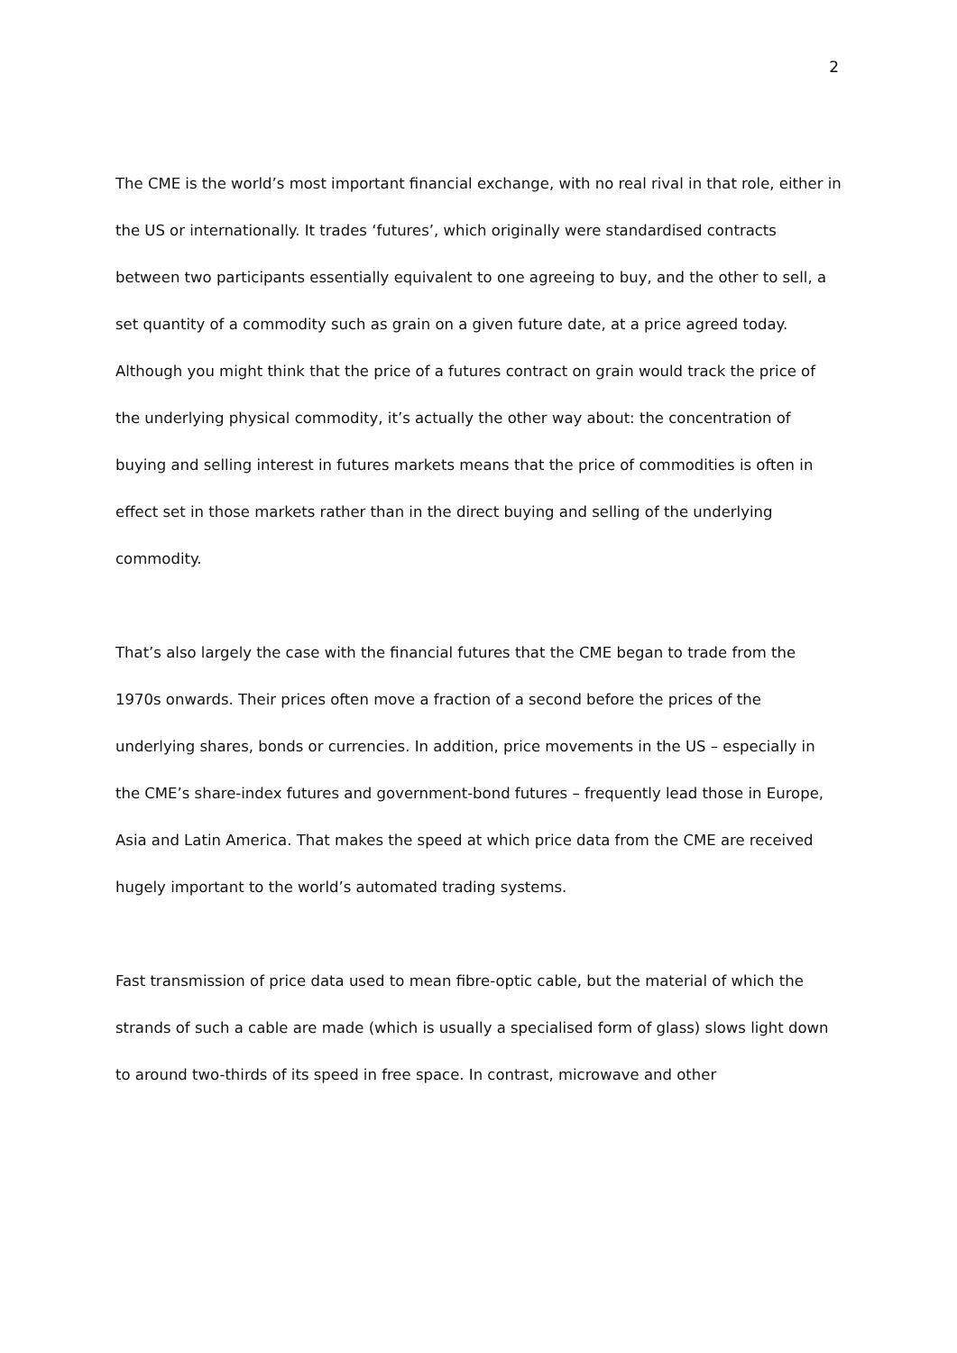2
The CME is the world’s most important financial exchange, with no real rival in that role, either in the US or internationally. It trades ‘futures’, which originally were standardised contracts between two participants essentially equivalent to one agreeing to buy, and the other to sell, a set quantity of a commodity such as grain on a given future date, at a price agreed today. Although you might think that the price of a futures contract on grain would track the price of the underlying physical commodity, it’s actually the other way about: the concentration of buying and selling interest in futures markets means that the price of commodities is often in effect set in those markets rather than in the direct buying and selling of the underlying commodity.
That’s also largely the case with the financial futures that the CME began to trade from the 1970s onwards. Their prices often move a fraction of a second before the prices of the underlying shares, bonds or currencies. In addition, price movements in the US – especially in the CME’s share-index futures and government-bond futures – frequently lead those in Europe, Asia and Latin America. That makes the speed at which price data from the CME are received hugely important to the world’s automated trading systems.
Fast transmission of price data used to mean fibre-optic cable, but the material of which the strands of such a cable are made (which is usually a specialised form of glass) slows light down to around two-thirds of its speed in free space. In contrast, microwave and other